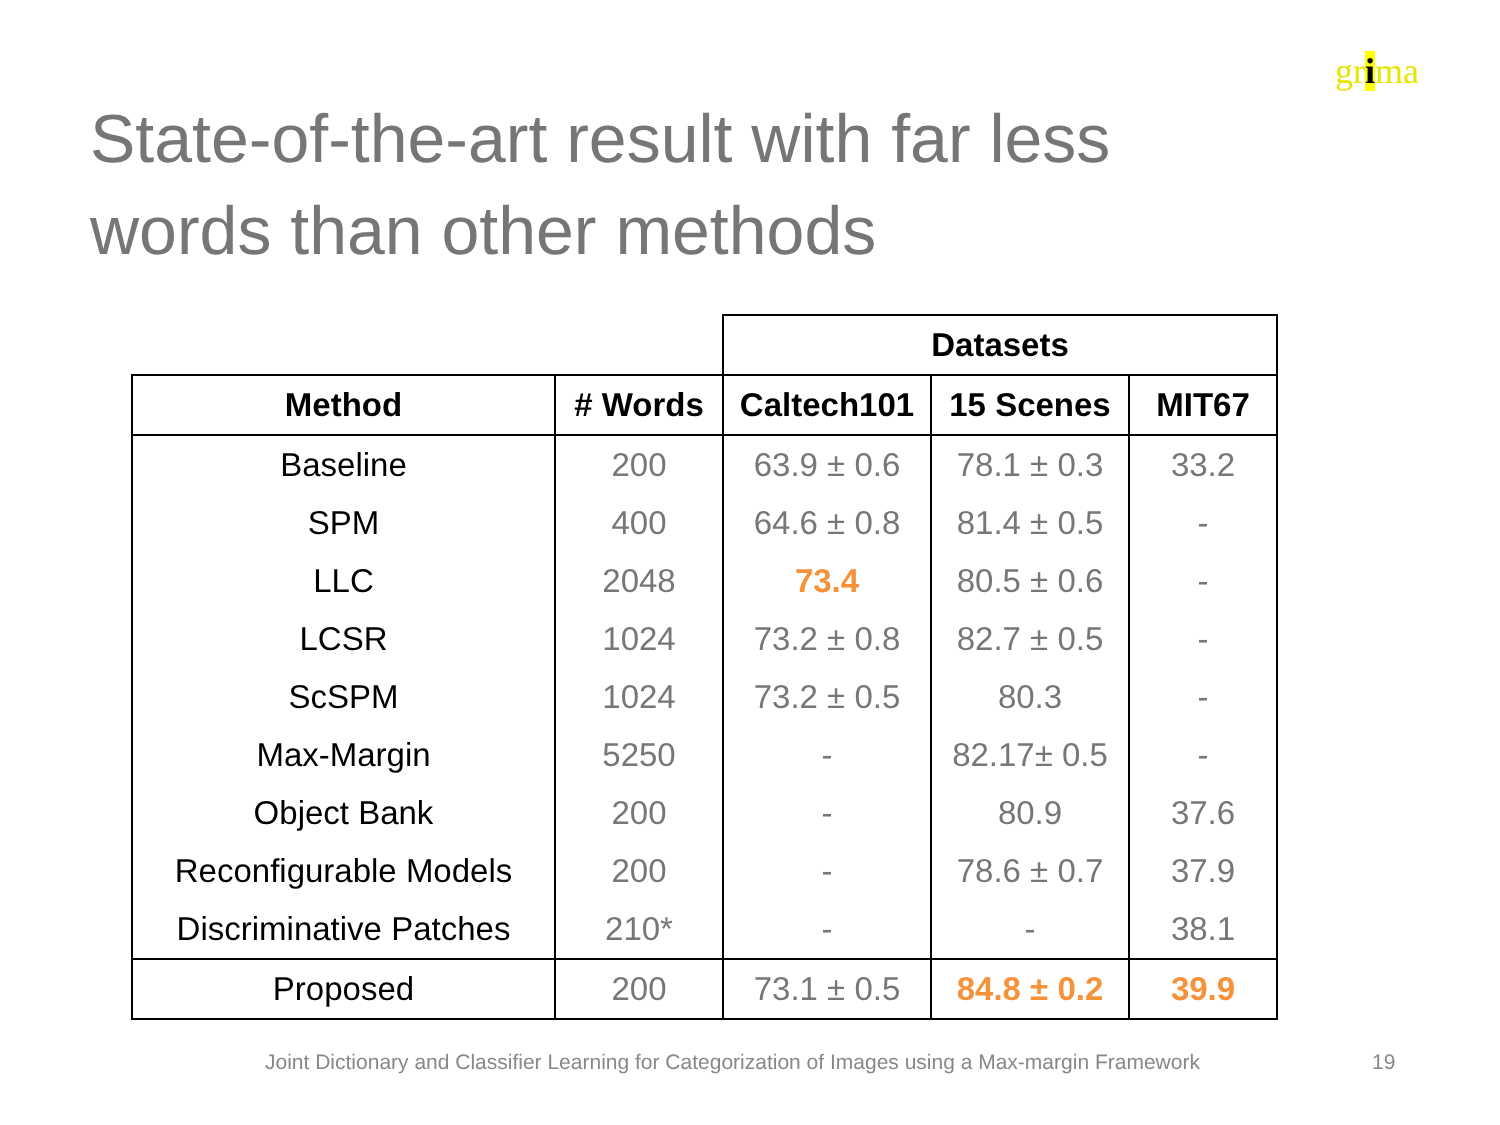grima
State-of-the-art result with far less words than other methods
| | | Datasets | | |
| --- | --- | --- | --- | --- |
| Method | # Words | Caltech101 | 15 Scenes | MIT67 |
| Baseline | 200 | 63.9 ± 0.6 | 78.1 ± 0.3 | 33.2 |
| SPM | 400 | 64.6 ± 0.8 | 81.4 ± 0.5 | - |
| LLC | 2048 | 73.4 | 80.5 ± 0.6 | - |
| LCSR | 1024 | 73.2 ± 0.8 | 82.7 ± 0.5 | - |
| ScSPM | 1024 | 73.2 ± 0.5 | 80.3 | - |
| Max-Margin | 5250 | - | 82.17± 0.5 | - |
| Object Bank | 200 | - | 80.9 | 37.6 |
| Reconfigurable Models | 200 | - | 78.6 ± 0.7 | 37.9 |
| Discriminative Patches | 210* | - | - | 38.1 |
| Proposed | 200 | 73.1 ± 0.5 | 84.8 ± 0.2 | 39.9 |
Joint Dictionary and Classifier Learning for Categorization of Images using a Max-margin Framework
19